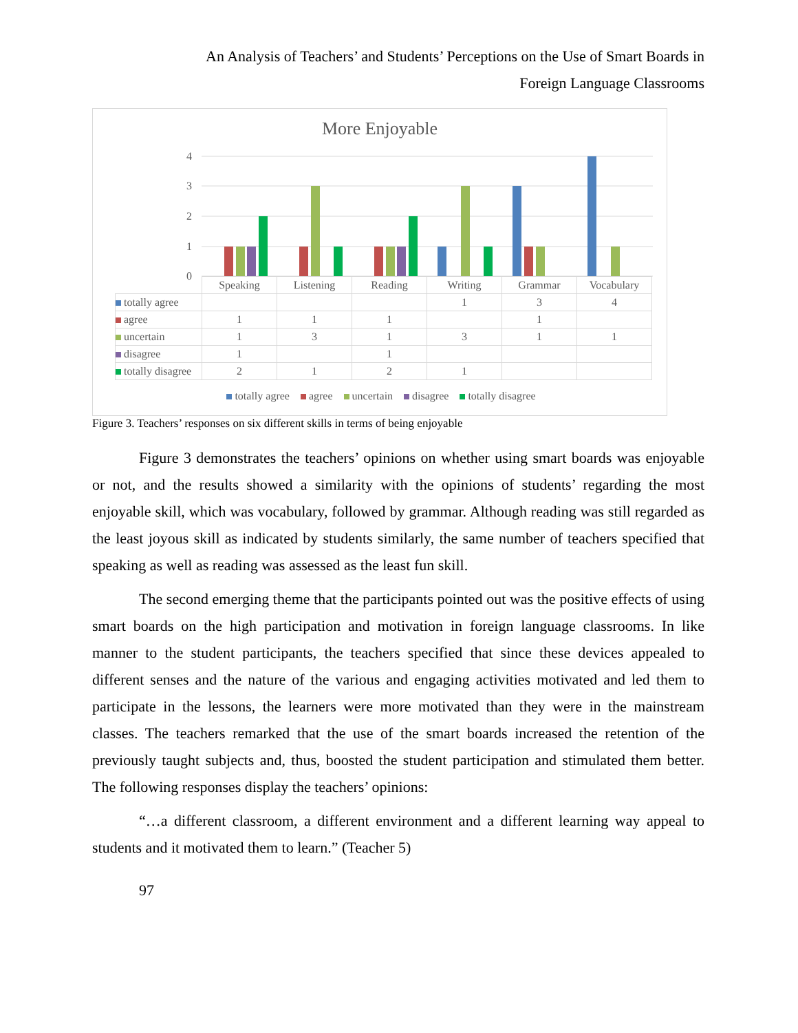An Analysis of Teachers’ and Students’ Perceptions on the Use of Smart Boards in
Foreign Language Classrooms
More Enjoyable
4
3
2
1
0
| | Speaking | Listening | Reading | Writing | Grammar | Vocabulary |
| totally agree | | | | 1 | 3 | 4 |
| agree | 1 | 1 | 1 | | 1 | |
| uncertain | 1 | 3 | 1 | 3 | 1 | 1 |
| disagree | 1 | | 1 | | | |
| totally disagree | 2 | 1 | 2 | 1 | | |
totally agree agree uncertain disagree totally disagree
Figure 3. Teachers’ responses on six different skills in terms of being enjoyable
Figure 3 demonstrates the teachers’ opinions on whether using smart boards was enjoyable or not, and the results showed a similarity with the opinions of students’ regarding the most enjoyable skill, which was vocabulary, followed by grammar. Although reading was still regarded as the least joyous skill as indicated by students similarly, the same number of teachers specified that speaking as well as reading was assessed as the least fun skill.
The second emerging theme that the participants pointed out was the positive effects of using smart boards on the high participation and motivation in foreign language classrooms. In like manner to the student participants, the teachers specified that since these devices appealed to different senses and the nature of the various and engaging activities motivated and led them to participate in the lessons, the learners were more motivated than they were in the mainstream classes. The teachers remarked that the use of the smart boards increased the retention of the previously taught subjects and, thus, boosted the student participation and stimulated them better. The following responses display the teachers’ opinions:
“…a different classroom, a different environment and a different learning way appeal to students and it motivated them to learn.” (Teacher 5)
97